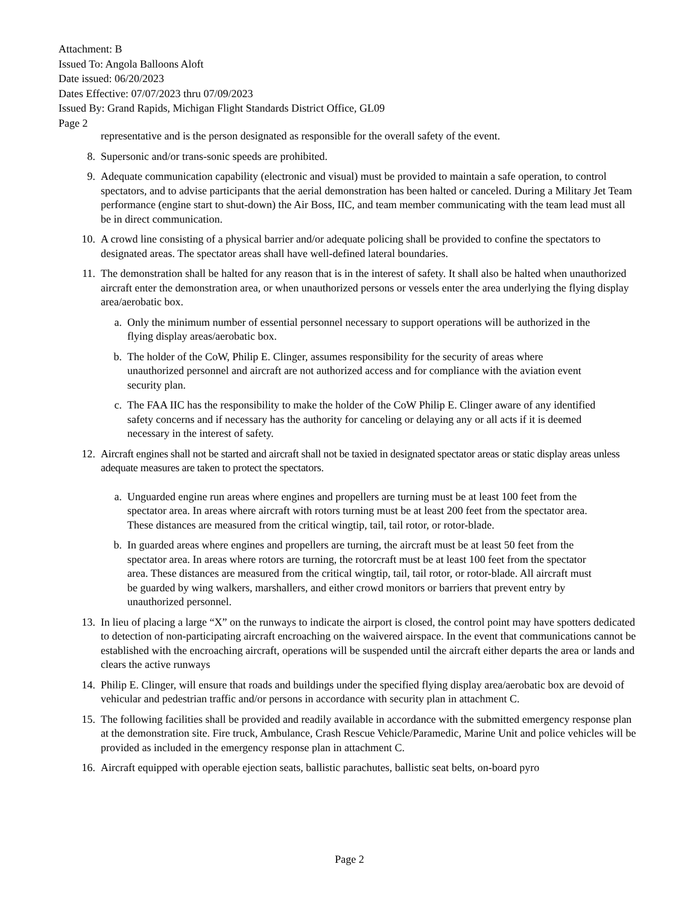Attachment: B
Issued To: Angola Balloons Aloft
Date issued: 06/20/2023
Dates Effective: 07/07/2023 thru 07/09/2023
Issued By: Grand Rapids, Michigan Flight Standards District Office, GL09
Page 2
representative and is the person designated as responsible for the overall safety of the event.
8. Supersonic and/or trans-sonic speeds are prohibited.
9. Adequate communication capability (electronic and visual) must be provided to maintain a safe operation, to control spectators, and to advise participants that the aerial demonstration has been halted or canceled. During a Military Jet Team performance (engine start to shut-down) the Air Boss, IIC, and team member communicating with the team lead must all be in direct communication.
10. A crowd line consisting of a physical barrier and/or adequate policing shall be provided to confine the spectators to designated areas. The spectator areas shall have well-defined lateral boundaries.
11. The demonstration shall be halted for any reason that is in the interest of safety. It shall also be halted when unauthorized aircraft enter the demonstration area, or when unauthorized persons or vessels enter the area underlying the flying display area/aerobatic box.
a. Only the minimum number of essential personnel necessary to support operations will be authorized in the flying display areas/aerobatic box.
b. The holder of the CoW, Philip E. Clinger, assumes responsibility for the security of areas where unauthorized personnel and aircraft are not authorized access and for compliance with the aviation event security plan.
c. The FAA IIC has the responsibility to make the holder of the CoW Philip E. Clinger aware of any identified safety concerns and if necessary has the authority for canceling or delaying any or all acts if it is deemed necessary in the interest of safety.
12. Aircraft engines shall not be started and aircraft shall not be taxied in designated spectator areas or static display areas unless adequate measures are taken to protect the spectators.
a. Unguarded engine run areas where engines and propellers are turning must be at least 100 feet from the spectator area. In areas where aircraft with rotors turning must be at least 200 feet from the spectator area. These distances are measured from the critical wingtip, tail, tail rotor, or rotor-blade.
b. In guarded areas where engines and propellers are turning, the aircraft must be at least 50 feet from the spectator area. In areas where rotors are turning, the rotorcraft must be at least 100 feet from the spectator area. These distances are measured from the critical wingtip, tail, tail rotor, or rotor-blade. All aircraft must be guarded by wing walkers, marshallers, and either crowd monitors or barriers that prevent entry by unauthorized personnel.
13. In lieu of placing a large “X” on the runways to indicate the airport is closed, the control point may have spotters dedicated to detection of non-participating aircraft encroaching on the waivered airspace. In the event that communications cannot be established with the encroaching aircraft, operations will be suspended until the aircraft either departs the area or lands and clears the active runways
14. Philip E. Clinger, will ensure that roads and buildings under the specified flying display area/aerobatic box are devoid of vehicular and pedestrian traffic and/or persons in accordance with security plan in attachment C.
15. The following facilities shall be provided and readily available in accordance with the submitted emergency response plan at the demonstration site. Fire truck, Ambulance, Crash Rescue Vehicle/Paramedic, Marine Unit and police vehicles will be provided as included in the emergency response plan in attachment C.
16. Aircraft equipped with operable ejection seats, ballistic parachutes, ballistic seat belts, on-board pyro
Page 2